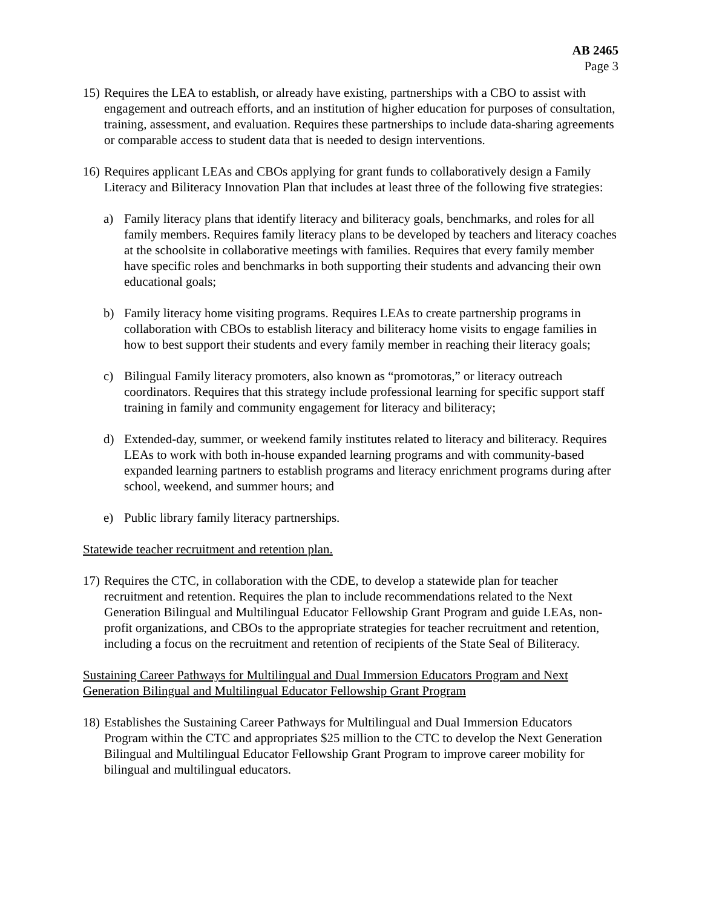AB 2465
Page 3
15)
Requires the LEA to establish, or already have existing, partnerships with a CBO to assist with engagement and outreach efforts, and an institution of higher education for purposes of consultation, training, assessment, and evaluation. Requires these partnerships to include data-sharing agreements or comparable access to student data that is needed to design interventions.
16)
Requires applicant LEAs and CBOs applying for grant funds to collaboratively design a Family Literacy and Biliteracy Innovation Plan that includes at least three of the following five strategies:
a) Family literacy plans that identify literacy and biliteracy goals, benchmarks, and roles for all family members. Requires family literacy plans to be developed by teachers and literacy coaches at the schoolsite in collaborative meetings with families. Requires that every family member have specific roles and benchmarks in both supporting their students and advancing their own educational goals;
b) Family literacy home visiting programs. Requires LEAs to create partnership programs in collaboration with CBOs to establish literacy and biliteracy home visits to engage families in how to best support their students and every family member in reaching their literacy goals;
c) Bilingual Family literacy promoters, also known as “promotoras,” or literacy outreach coordinators. Requires that this strategy include professional learning for specific support staff training in family and community engagement for literacy and biliteracy;
d) Extended-day, summer, or weekend family institutes related to literacy and biliteracy. Requires LEAs to work with both in-house expanded learning programs and with community-based expanded learning partners to establish programs and literacy enrichment programs during after school, weekend, and summer hours; and
e) Public library family literacy partnerships.
Statewide teacher recruitment and retention plan.
17)
Requires the CTC, in collaboration with the CDE, to develop a statewide plan for teacher recruitment and retention. Requires the plan to include recommendations related to the Next Generation Bilingual and Multilingual Educator Fellowship Grant Program and guide LEAs, non-profit organizations, and CBOs to the appropriate strategies for teacher recruitment and retention, including a focus on the recruitment and retention of recipients of the State Seal of Biliteracy.
Sustaining Career Pathways for Multilingual and Dual Immersion Educators Program and Next Generation Bilingual and Multilingual Educator Fellowship Grant Program
18)
Establishes the Sustaining Career Pathways for Multilingual and Dual Immersion Educators Program within the CTC and appropriates $25 million to the CTC to develop the Next Generation Bilingual and Multilingual Educator Fellowship Grant Program to improve career mobility for bilingual and multilingual educators.